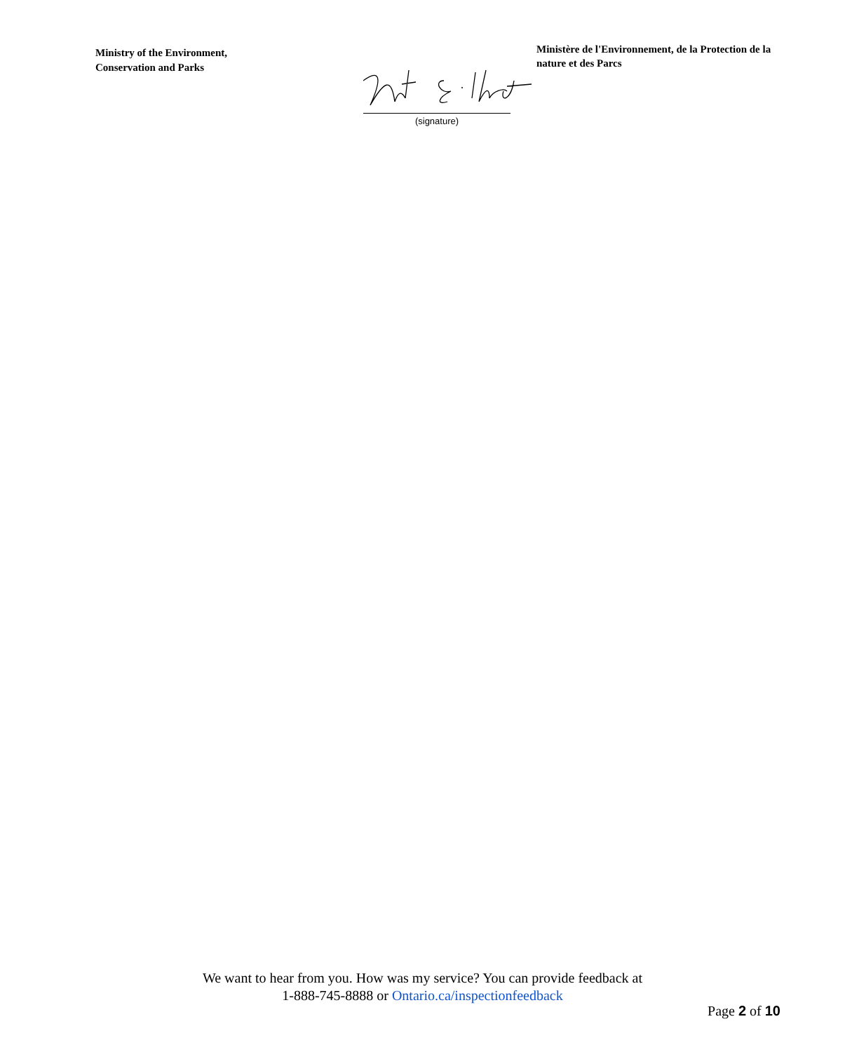Ministry of the Environment,
Conservation and Parks
Ministère de l'Environnement, de la Protection de la nature et des Parcs
(signature)
We want to hear from you. How was my service? You can provide feedback at
1-888-745-8888 or Ontario.ca/inspectionfeedback
Page 2 of 10